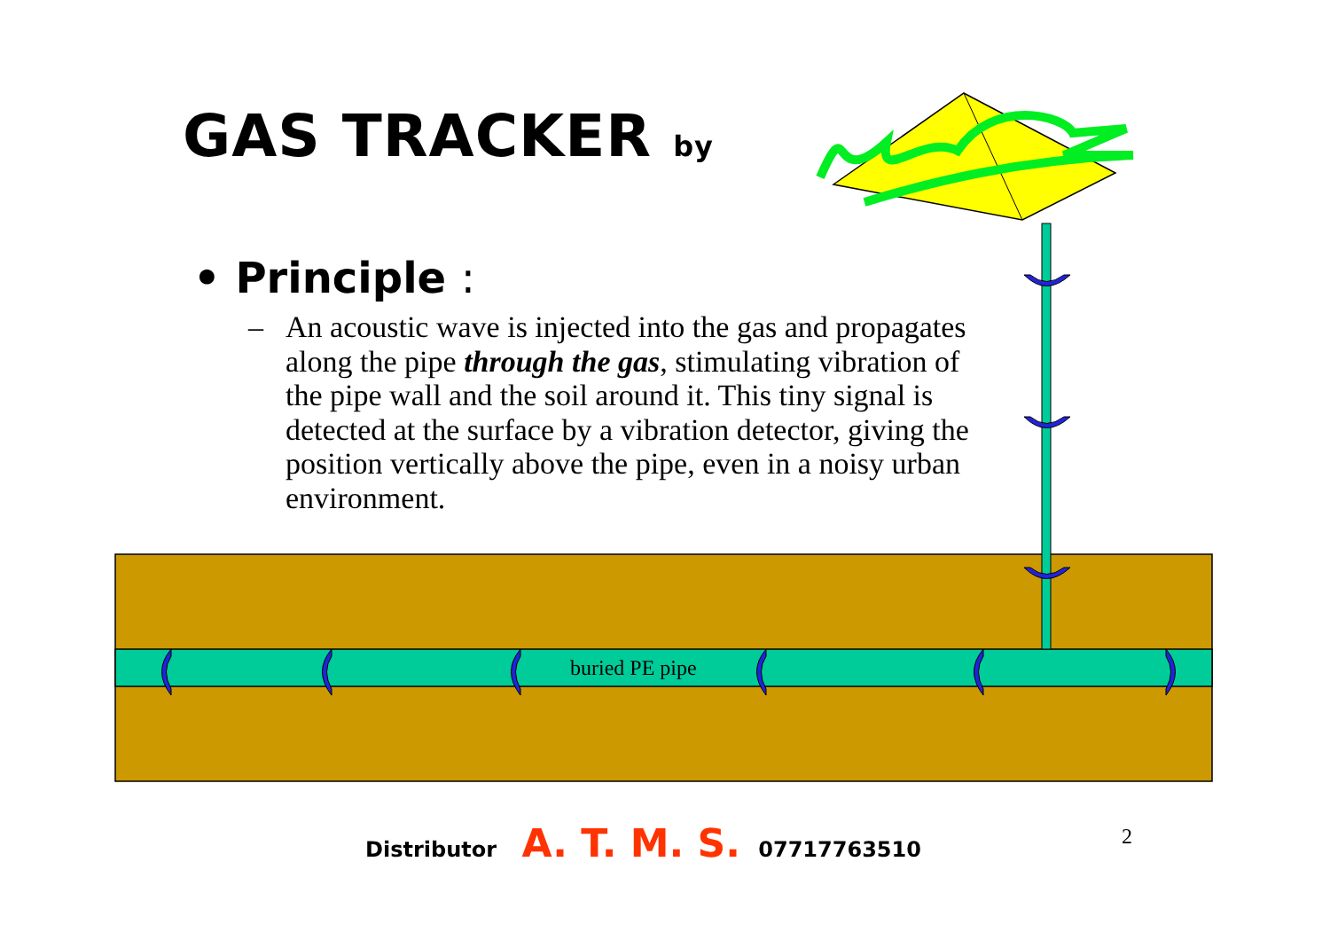GAS TRACKER by
• Principle :
–
An acoustic wave is injected into the gas and propagates along the pipe through the gas, stimulating vibration of the pipe wall and the soil around it. This tiny signal is detected at the surface by a vibration detector, giving the position vertically above the pipe, even in a noisy urban environment.
buried PE pipe
Distributor A. T. M. S. 07717763510
2